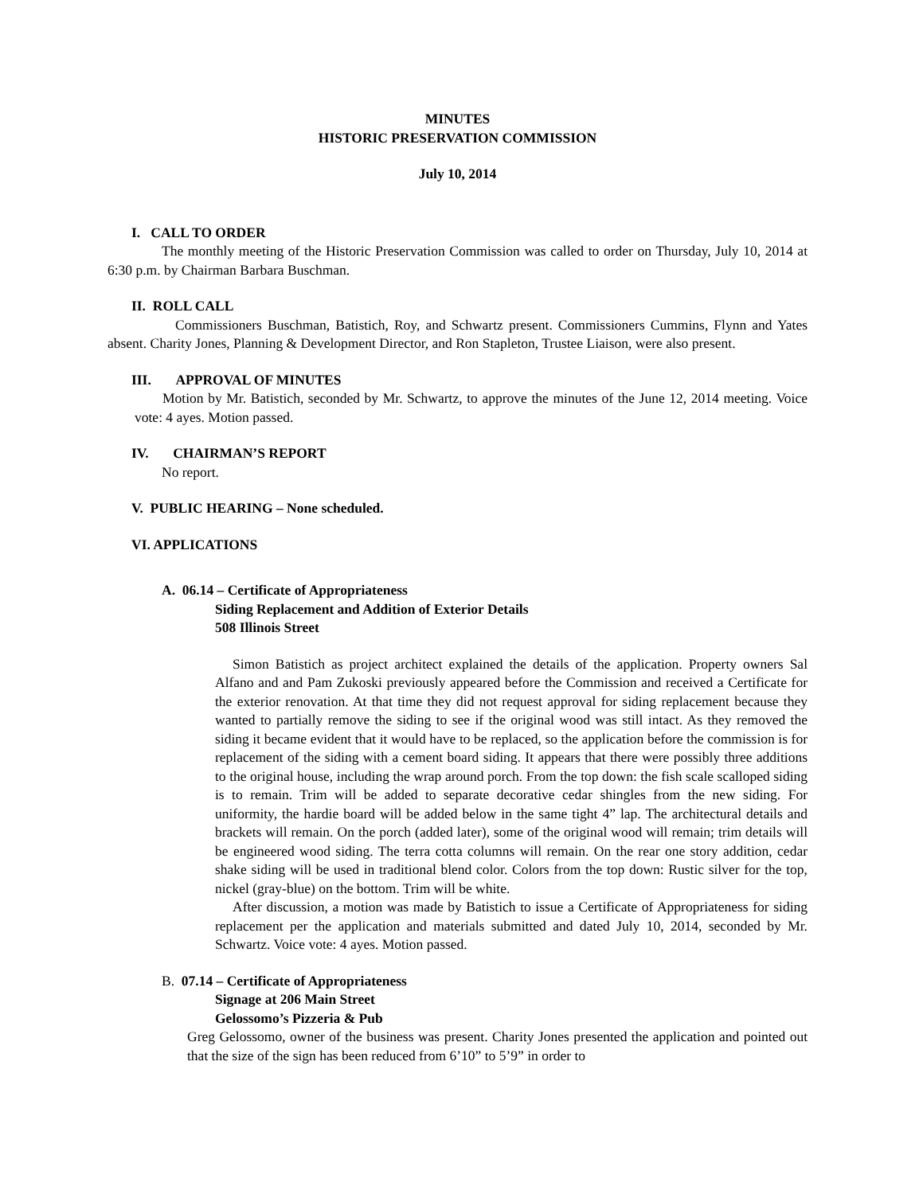MINUTES
HISTORIC PRESERVATION COMMISSION
July 10, 2014
I. CALL TO ORDER
The monthly meeting of the Historic Preservation Commission was called to order on Thursday, July 10, 2014 at 6:30 p.m. by Chairman Barbara Buschman.
II. ROLL CALL
Commissioners Buschman, Batistich, Roy, and Schwartz present. Commissioners Cummins, Flynn and Yates absent. Charity Jones, Planning & Development Director, and Ron Stapleton, Trustee Liaison, were also present.
III. APPROVAL OF MINUTES
Motion by Mr. Batistich, seconded by Mr. Schwartz, to approve the minutes of the June 12, 2014 meeting. Voice vote: 4 ayes. Motion passed.
IV. CHAIRMAN’S REPORT
No report.
V. PUBLIC HEARING – None scheduled.
VI. APPLICATIONS
A. 06.14 – Certificate of Appropriateness
Siding Replacement and Addition of Exterior Details
508 Illinois Street
Simon Batistich as project architect explained the details of the application. Property owners Sal Alfano and and Pam Zukoski previously appeared before the Commission and received a Certificate for the exterior renovation. At that time they did not request approval for siding replacement because they wanted to partially remove the siding to see if the original wood was still intact. As they removed the siding it became evident that it would have to be replaced, so the application before the commission is for replacement of the siding with a cement board siding. It appears that there were possibly three additions to the original house, including the wrap around porch. From the top down: the fish scale scalloped siding is to remain. Trim will be added to separate decorative cedar shingles from the new siding. For uniformity, the hardie board will be added below in the same tight 4” lap. The architectural details and brackets will remain. On the porch (added later), some of the original wood will remain; trim details will be engineered wood siding. The terra cotta columns will remain. On the rear one story addition, cedar shake siding will be used in traditional blend color. Colors from the top down: Rustic silver for the top, nickel (gray-blue) on the bottom. Trim will be white.
After discussion, a motion was made by Batistich to issue a Certificate of Appropriateness for siding replacement per the application and materials submitted and dated July 10, 2014, seconded by Mr. Schwartz. Voice vote: 4 ayes. Motion passed.
B. 07.14 – Certificate of Appropriateness
Signage at 206 Main Street
Gelossomo’s Pizzeria & Pub
Greg Gelossomo, owner of the business was present. Charity Jones presented the application and pointed out that the size of the sign has been reduced from 6’10” to 5’9” in order to